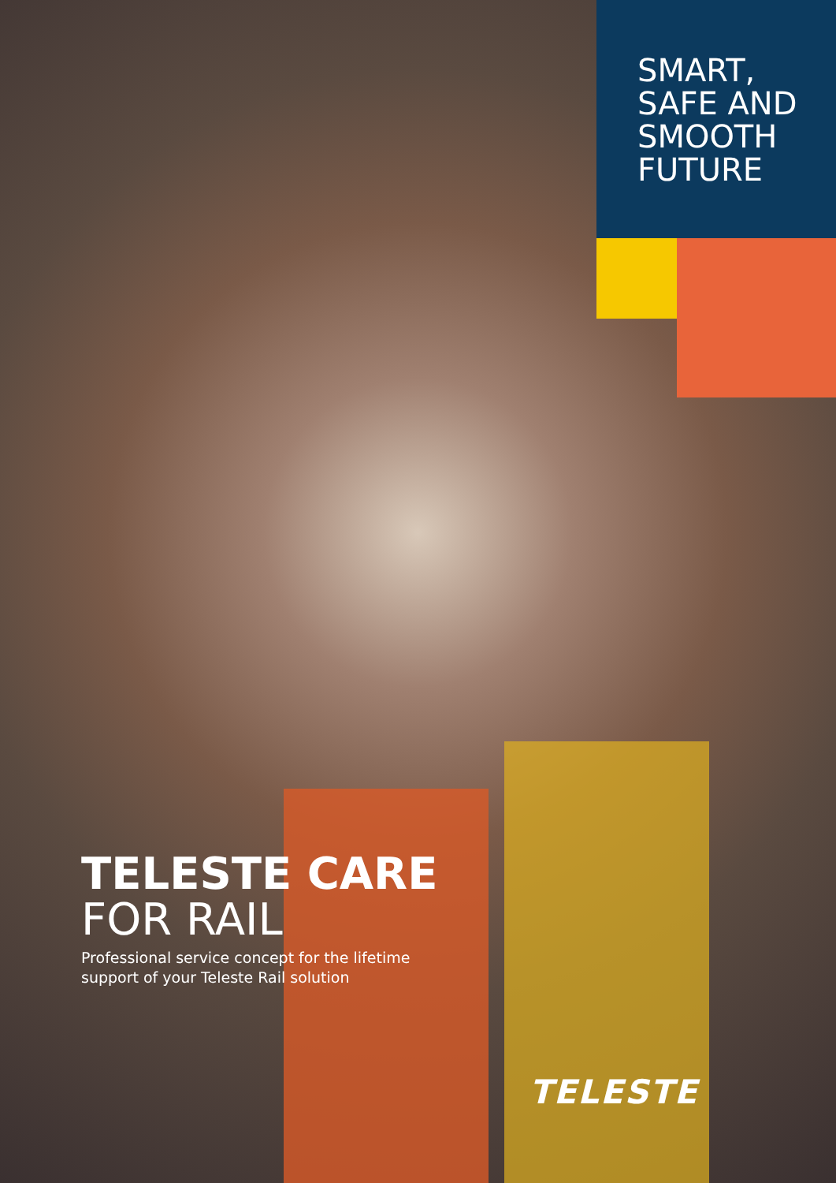SMART,
SAFE AND
SMOOTH
FUTURE
TELESTE CARE
FOR RAIL
Professional service concept for the lifetime
support of your Teleste Rail solution
TELESTE